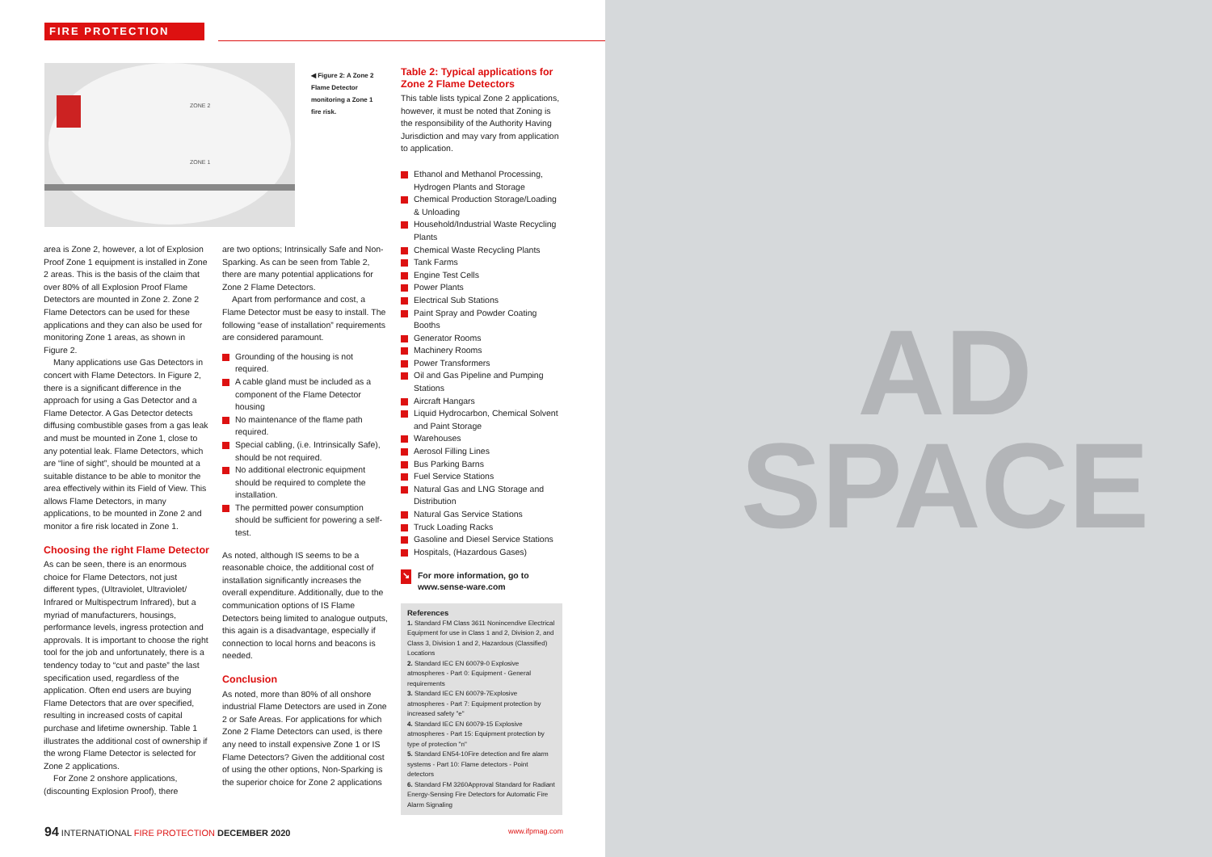FIRE PROTECTION
ZONE 2
ZONE 1
◀ Figure 2: A Zone 2 Flame Detector monitoring a Zone 1 fire risk.
area is Zone 2, however, a lot of Explosion Proof Zone 1 equipment is installed in Zone 2 areas. This is the basis of the claim that over 80% of all Explosion Proof Flame Detectors are mounted in Zone 2. Zone 2 Flame Detectors can be used for these applications and they can also be used for monitoring Zone 1 areas, as shown in Figure 2.
Many applications use Gas Detectors in concert with Flame Detectors. In Figure 2, there is a significant difference in the approach for using a Gas Detector and a Flame Detector. A Gas Detector detects diffusing combustible gases from a gas leak and must be mounted in Zone 1, close to any potential leak. Flame Detectors, which are “line of sight”, should be mounted at a suitable distance to be able to monitor the area effectively within its Field of View. This allows Flame Detectors, in many applications, to be mounted in Zone 2 and monitor a fire risk located in Zone 1.
Choosing the right Flame Detector
As can be seen, there is an enormous choice for Flame Detectors, not just different types, (Ultraviolet, Ultraviolet/ Infrared or Multispectrum Infrared), but a myriad of manufacturers, housings, performance levels, ingress protection and approvals. It is important to choose the right tool for the job and unfortunately, there is a tendency today to “cut and paste” the last specification used, regardless of the application. Often end users are buying Flame Detectors that are over specified, resulting in increased costs of capital purchase and lifetime ownership. Table 1 illustrates the additional cost of ownership if the wrong Flame Detector is selected for Zone 2 applications.
For Zone 2 onshore applications, (discounting Explosion Proof), there
are two options; Intrinsically Safe and Non-Sparking. As can be seen from Table 2, there are many potential applications for Zone 2 Flame Detectors.
Apart from performance and cost, a Flame Detector must be easy to install. The following “ease of installation” requirements are considered paramount.
Grounding of the housing is not required.
A cable gland must be included as a component of the Flame Detector housing
No maintenance of the flame path required.
Special cabling, (i.e. Intrinsically Safe), should be not required.
No additional electronic equipment should be required to complete the installation.
The permitted power consumption should be sufficient for powering a self-test.
As noted, although IS seems to be a reasonable choice, the additional cost of installation significantly increases the overall expenditure. Additionally, due to the communication options of IS Flame Detectors being limited to analogue outputs, this again is a disadvantage, especially if connection to local horns and beacons is needed.
Conclusion
As noted, more than 80% of all onshore industrial Flame Detectors are used in Zone 2 or Safe Areas. For applications for which Zone 2 Flame Detectors can used, is there any need to install expensive Zone 1 or IS Flame Detectors? Given the additional cost of using the other options, Non-Sparking is the superior choice for Zone 2 applications
Table 2: Typical applications for Zone 2 Flame Detectors
This table lists typical Zone 2 applications, however, it must be noted that Zoning is the responsibility of the Authority Having Jurisdiction and may vary from application to application.
Ethanol and Methanol Processing, Hydrogen Plants and Storage
Chemical Production Storage/Loading & Unloading
Household/Industrial Waste Recycling Plants
Chemical Waste Recycling Plants
Tank Farms
Engine Test Cells
Power Plants
Electrical Sub Stations
Paint Spray and Powder Coating Booths
Generator Rooms
Machinery Rooms
Power Transformers
Oil and Gas Pipeline and Pumping Stations
Aircraft Hangars
Liquid Hydrocarbon, Chemical Solvent and Paint Storage
Warehouses
Aerosol Filling Lines
Bus Parking Barns
Fuel Service Stations
Natural Gas and LNG Storage and Distribution
Natural Gas Service Stations
Truck Loading Racks
Gasoline and Diesel Service Stations
Hospitals, (Hazardous Gases)
↘ For more information, go to www.sense-ware.com
References
1. Standard FM Class 3611 Nonincendive Electrical Equipment for use in Class 1 and 2, Division 2, and Class 3, Division 1 and 2, Hazardous (Classified) Locations
2. Standard IEC EN 60079-0 Explosive atmospheres - Part 0: Equipment - General requirements
3. Standard IEC EN 60079-7Explosive atmospheres - Part 7: Equipment protection by increased safety "e"
4. Standard IEC EN 60079-15 Explosive atmospheres - Part 15: Equipment protection by type of protection "n"
5. Standard EN54-10Fire detection and fire alarm systems - Part 10: Flame detectors - Point detectors
6. Standard FM 3260Approval Standard for Radiant Energy-Sensing Fire Detectors for Automatic Fire Alarm Signaling
94 INTERNATIONAL FIRE PROTECTION DECEMBER 2020 www.ifpmag.com
AD
SPACE